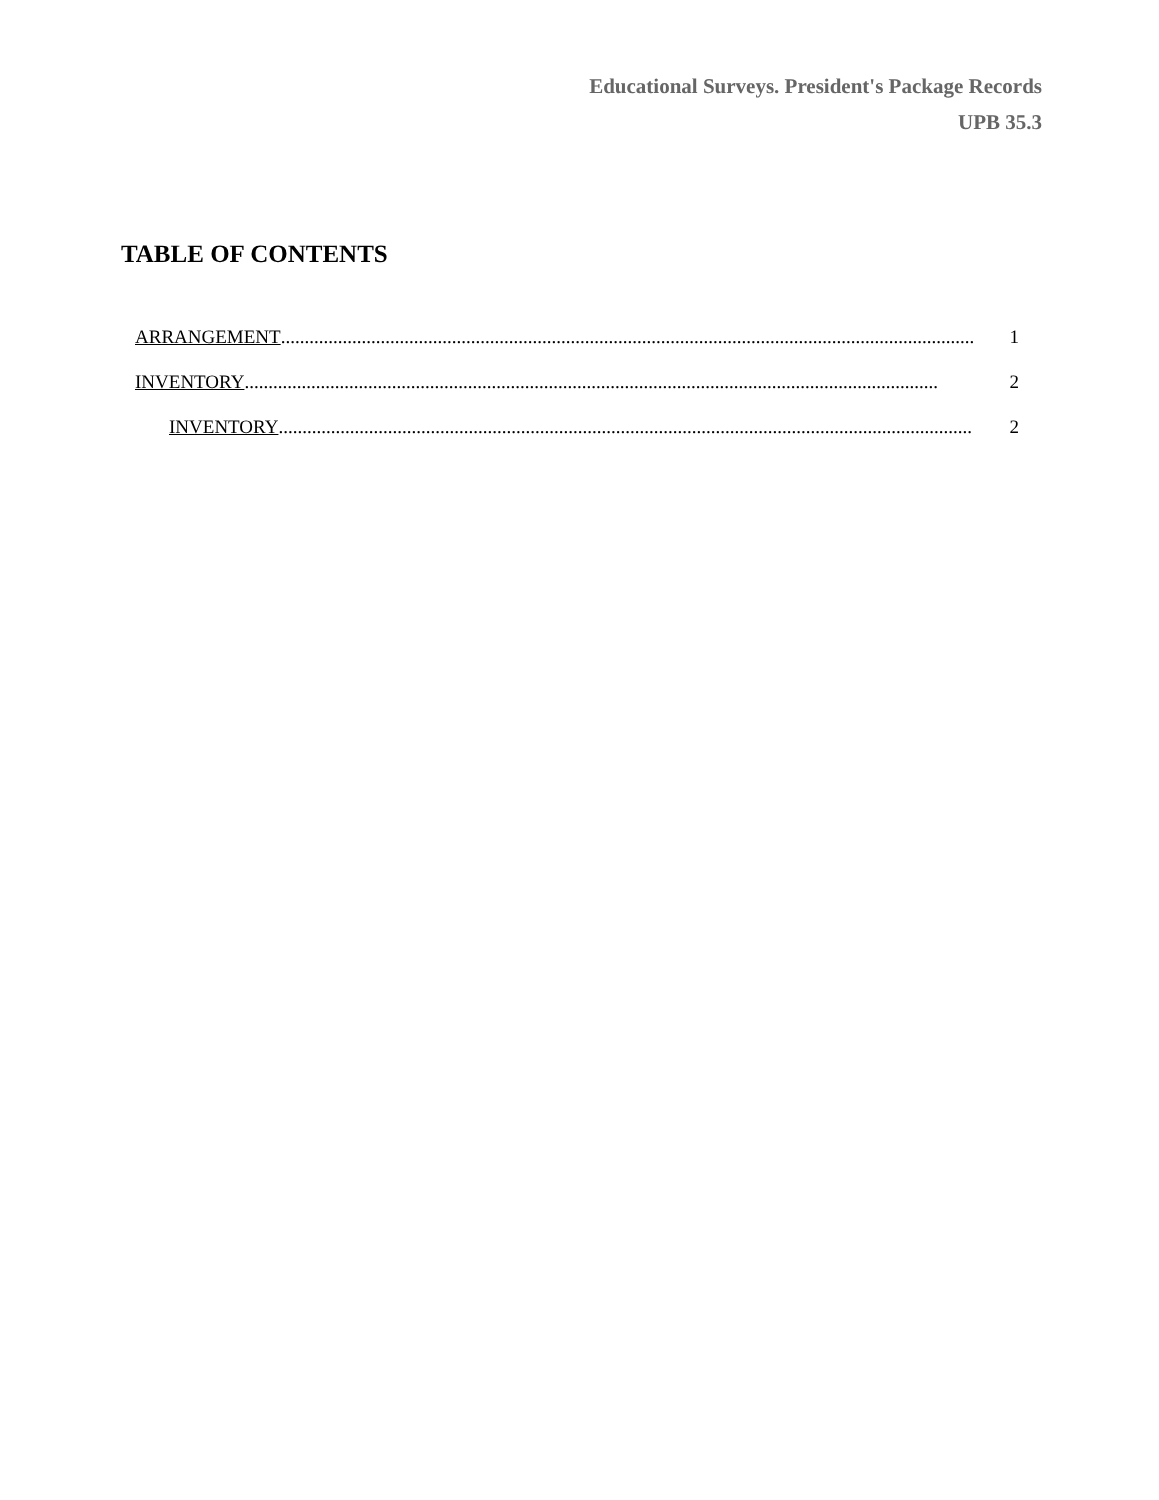Educational Surveys. President's Package Records
UPB 35.3
TABLE OF CONTENTS
ARRANGEMENT.................................................................................................................................................. 1
INVENTORY.................................................................................................................................................. 2
INVENTORY.................................................................................................................................................. 2